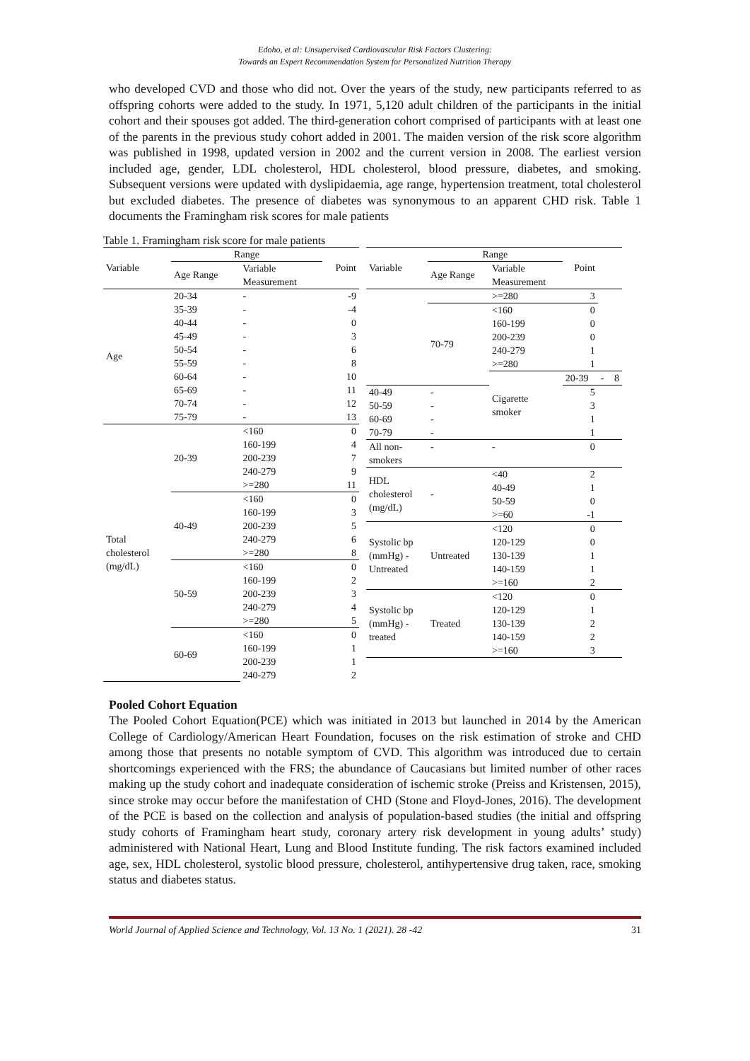Edoho, et al: Unsupervised Cardiovascular Risk Factors Clustering:
Towards an Expert Recommendation System for Personalized Nutrition Therapy
who developed CVD and those who did not. Over the years of the study, new participants referred to as offspring cohorts were added to the study. In 1971, 5,120 adult children of the participants in the initial cohort and their spouses got added. The third-generation cohort comprised of participants with at least one of the parents in the previous study cohort added in 2001. The maiden version of the risk score algorithm was published in 1998, updated version in 2002 and the current version in 2008. The earliest version included age, gender, LDL cholesterol, HDL cholesterol, blood pressure, diabetes, and smoking. Subsequent versions were updated with dyslipidaemia, age range, hypertension treatment, total cholesterol but excluded diabetes. The presence of diabetes was synonymous to an apparent CHD risk. Table 1 documents the Framingham risk scores for male patients
Table 1. Framingham risk score for male patients
| Variable | Range | | Point |
| --- | --- | --- | --- |
| | Age Range | Variable Measurement | |
| Age | 20-34 | - | -9 |
| | 35-39 | - | -4 |
| | 40-44 | - | 0 |
| | 45-49 | - | 3 |
| | 50-54 | - | 6 |
| | 55-59 | - | 8 |
| | 60-64 | - | 10 |
| | 65-69 | - | 11 |
| | 70-74 | - | 12 |
| | 75-79 | - | 13 |
| Total cholesterol (mg/dL) | 20-39 | <160 | 0 |
| | | 160-199 | 4 |
| | | 200-239 | 7 |
| | | 240-279 | 9 |
| | | >=280 | 11 |
| | 40-49 | <160 | 0 |
| | | 160-199 | 3 |
| | | 200-239 | 5 |
| | | 240-279 | 6 |
| | | >=280 | 8 |
| | 50-59 | <160 | 0 |
| | | 160-199 | 2 |
| | | 200-239 | 3 |
| | | 240-279 | 4 |
| | | >=280 | 5 |
| | 60-69 | <160 | 0 |
| | | 160-199 | 1 |
| | | 200-239 | 1 |
| | | 240-279 | 2 |
| Variable | Range | | Point | | |
| --- | --- | --- | --- | --- | --- |
| | Age Range | Variable Measurement | | | |
| | | >=280 | 3 | | |
| | 70-79 | <160 | 0 | | |
| | | 160-199 | 0 | | |
| | | 200-239 | 0 | | |
| | | 240-279 | 1 | | |
| | | >=280 | 1 | | |
| | | Cigarette smoker | 20-39 | - | 8 |
| 40-49 | - | | 5 | | |
| 50-59 | - | | 3 | | |
| 60-69 | - | | 1 | | |
| 70-79 | - | | 1 | | |
| All non- smokers | - | - | 0 | | |
| HDL cholesterol (mg/dL) | - | <40 | 2 | | |
| | | 40-49 | 1 | | |
| | | 50-59 | 0 | | |
| | | >=60 | -1 | | |
| Systolic bp (mmHg) - Untreated | Untreated | <120 | 0 | | |
| | | 120-129 | 0 | | |
| | | 130-139 | 1 | | |
| | | 140-159 | 1 | | |
| | | >=160 | 2 | | |
| Systolic bp (mmHg) - treated | Treated | <120 | 0 | | |
| | | 120-129 | 1 | | |
| | | 130-139 | 2 | | |
| | | 140-159 | 2 | | |
| | | >=160 | 3 | | |
Pooled Cohort Equation
The Pooled Cohort Equation(PCE) which was initiated in 2013 but launched in 2014 by the American College of Cardiology/American Heart Foundation, focuses on the risk estimation of stroke and CHD among those that presents no notable symptom of CVD. This algorithm was introduced due to certain shortcomings experienced with the FRS; the abundance of Caucasians but limited number of other races making up the study cohort and inadequate consideration of ischemic stroke (Preiss and Kristensen, 2015), since stroke may occur before the manifestation of CHD (Stone and Floyd-Jones, 2016). The development of the PCE is based on the collection and analysis of population-based studies (the initial and offspring study cohorts of Framingham heart study, coronary artery risk development in young adults’ study) administered with National Heart, Lung and Blood Institute funding. The risk factors examined included age, sex, HDL cholesterol, systolic blood pressure, cholesterol, antihypertensive drug taken, race, smoking status and diabetes status.
World Journal of Applied Science and Technology, Vol. 13 No. 1 (2021). 28 -42 31